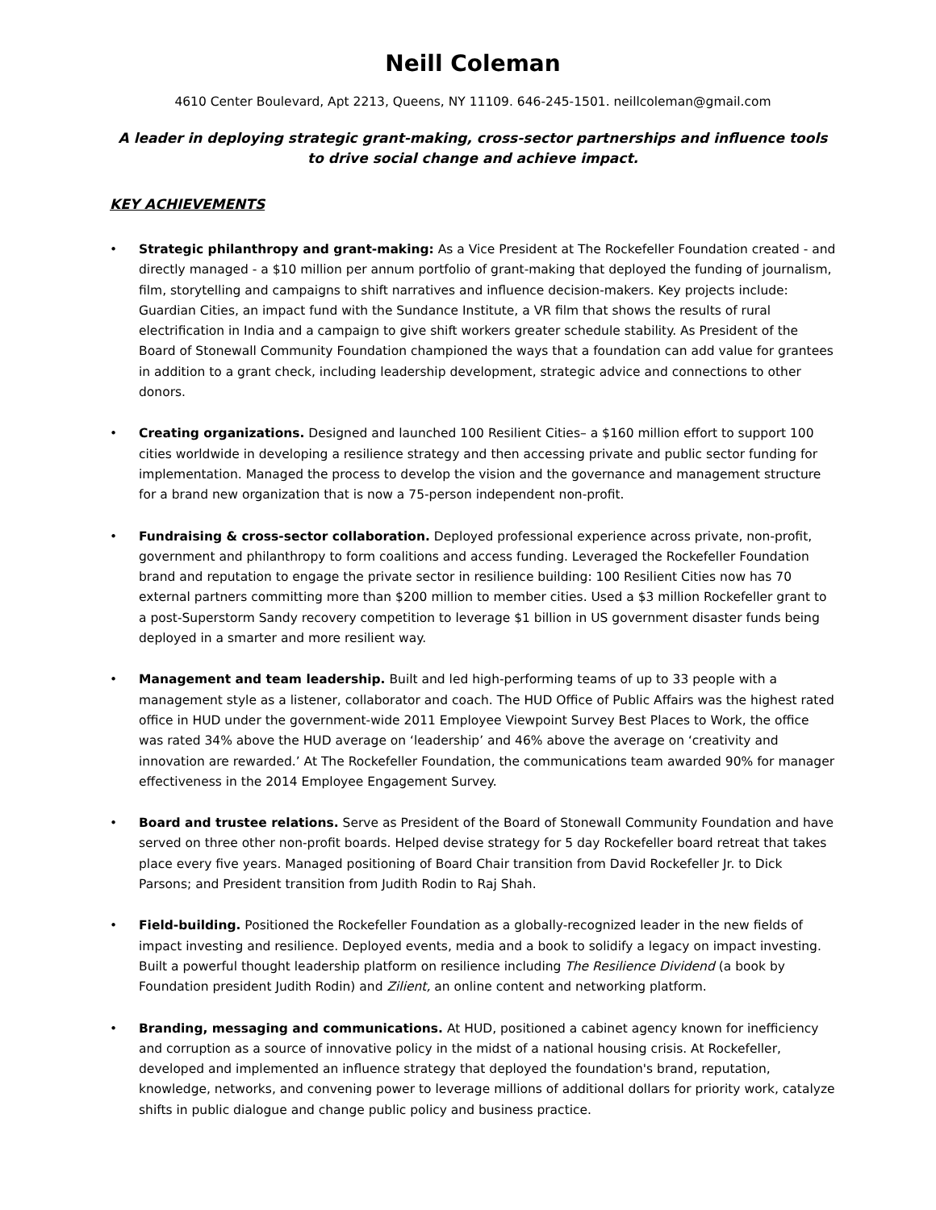Neill Coleman
4610 Center Boulevard, Apt 2213, Queens, NY 11109. 646-245-1501. neillcoleman@gmail.com
A leader in deploying strategic grant-making, cross-sector partnerships and influence tools to drive social change and achieve impact.
KEY ACHIEVEMENTS
• Strategic philanthropy and grant-making: As a Vice President at The Rockefeller Foundation created - and directly managed - a $10 million per annum portfolio of grant-making that deployed the funding of journalism, film, storytelling and campaigns to shift narratives and influence decision-makers. Key projects include: Guardian Cities, an impact fund with the Sundance Institute, a VR film that shows the results of rural electrification in India and a campaign to give shift workers greater schedule stability. As President of the Board of Stonewall Community Foundation championed the ways that a foundation can add value for grantees in addition to a grant check, including leadership development, strategic advice and connections to other donors.
• Creating organizations. Designed and launched 100 Resilient Cities– a $160 million effort to support 100 cities worldwide in developing a resilience strategy and then accessing private and public sector funding for implementation. Managed the process to develop the vision and the governance and management structure for a brand new organization that is now a 75-person independent non-profit.
• Fundraising & cross-sector collaboration. Deployed professional experience across private, non-profit, government and philanthropy to form coalitions and access funding. Leveraged the Rockefeller Foundation brand and reputation to engage the private sector in resilience building: 100 Resilient Cities now has 70 external partners committing more than $200 million to member cities. Used a $3 million Rockefeller grant to a post-Superstorm Sandy recovery competition to leverage $1 billion in US government disaster funds being deployed in a smarter and more resilient way.
• Management and team leadership. Built and led high-performing teams of up to 33 people with a management style as a listener, collaborator and coach. The HUD Office of Public Affairs was the highest rated office in HUD under the government-wide 2011 Employee Viewpoint Survey Best Places to Work, the office was rated 34% above the HUD average on ‘leadership’ and 46% above the average on ‘creativity and innovation are rewarded.’ At The Rockefeller Foundation, the communications team awarded 90% for manager effectiveness in the 2014 Employee Engagement Survey.
• Board and trustee relations. Serve as President of the Board of Stonewall Community Foundation and have served on three other non-profit boards. Helped devise strategy for 5 day Rockefeller board retreat that takes place every five years. Managed positioning of Board Chair transition from David Rockefeller Jr. to Dick Parsons; and President transition from Judith Rodin to Raj Shah.
• Field-building. Positioned the Rockefeller Foundation as a globally-recognized leader in the new fields of impact investing and resilience. Deployed events, media and a book to solidify a legacy on impact investing. Built a powerful thought leadership platform on resilience including The Resilience Dividend (a book by Foundation president Judith Rodin) and Zilient, an online content and networking platform.
• Branding, messaging and communications. At HUD, positioned a cabinet agency known for inefficiency and corruption as a source of innovative policy in the midst of a national housing crisis. At Rockefeller, developed and implemented an influence strategy that deployed the foundation's brand, reputation, knowledge, networks, and convening power to leverage millions of additional dollars for priority work, catalyze shifts in public dialogue and change public policy and business practice.